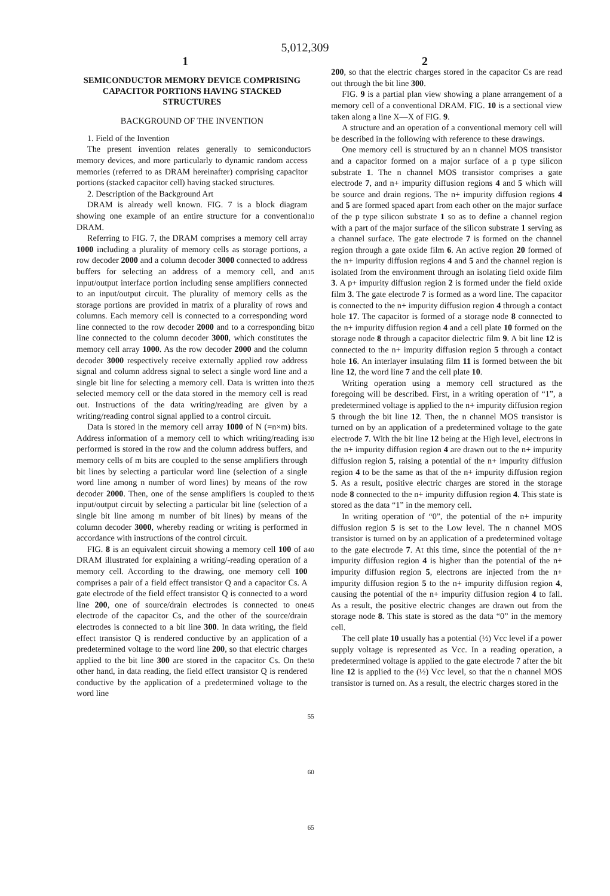5,012,309
1 2
SEMICONDUCTOR MEMORY DEVICE COMPRISING CAPACITOR PORTIONS HAVING STACKED STRUCTURES
BACKGROUND OF THE INVENTION
1. Field of the Invention
The present invention relates generally to semiconductor memory devices, and more particularly to dynamic random access memories (referred to as DRAM hereinafter) comprising capacitor portions (stacked capacitor cell) having stacked structures.
2. Description of the Background Art
DRAM is already well known. FIG. 7 is a block diagram showing one example of an entire structure for a conventional DRAM.
Referring to FIG. 7, the DRAM comprises a memory cell array 1000 including a plurality of memory cells as storage portions, a row decoder 2000 and a column decoder 3000 connected to address buffers for selecting an address of a memory cell, and an input/output interface portion including sense amplifiers connected to an input/output circuit. The plurality of memory cells as the storage portions are provided in matrix of a plurality of rows and columns. Each memory cell is connected to a corresponding word line connected to the row decoder 2000 and to a corresponding bit line connected to the column decoder 3000, which constitutes the memory cell array 1000. As the row decoder 2000 and the column decoder 3000 respectively receive externally applied row address signal and column address signal to select a single word line and a single bit line for selecting a memory cell. Data is written into the selected memory cell or the data stored in the memory cell is read out. Instructions of the data writing/reading are given by a writing/reading control signal applied to a control circuit.
Data is stored in the memory cell array 1000 of N (=n×m) bits. Address information of a memory cell to which writing/reading is performed is stored in the row and the column address buffers, and memory cells of m bits are coupled to the sense amplifiers through bit lines by selecting a particular word line (selection of a single word line among n number of word lines) by means of the row decoder 2000. Then, one of the sense amplifiers is coupled to the input/output circuit by selecting a particular bit line (selection of a single bit line among m number of bit lines) by means of the column decoder 3000, whereby reading or writing is performed in accordance with instructions of the control circuit.
FIG. 8 is an equivalent circuit showing a memory cell 100 of a DRAM illustrated for explaining a writing/-reading operation of a memory cell. According to the drawing, one memory cell 100 comprises a pair of a field effect transistor Q and a capacitor Cs. A gate electrode of the field effect transistor Q is connected to a word line 200, one of source/drain electrodes is connected to one electrode of the capacitor Cs, and the other of the source/drain electrodes is connected to a bit line 300. In data writing, the field effect transistor Q is rendered conductive by an application of a predetermined voltage to the word line 200, so that electric charges applied to the bit line 300 are stored in the capacitor Cs. On the other hand, in data reading, the field effect transistor Q is rendered conductive by the application of a predetermined voltage to the word line
5
10
15
20
25
30
35
40
45
50
55
60
65
200, so that the electric charges stored in the capacitor Cs are read out through the bit line 300.
FIG. 9 is a partial plan view showing a plane arrangement of a memory cell of a conventional DRAM. FIG. 10 is a sectional view taken along a line X—X of FIG. 9.
A structure and an operation of a conventional memory cell will be described in the following with reference to these drawings.
One memory cell is structured by an n channel MOS transistor and a capacitor formed on a major surface of a p type silicon substrate 1. The n channel MOS transistor comprises a gate electrode 7, and n+ impurity diffusion regions 4 and 5 which will be source and drain regions. The n+ impurity diffusion regions 4 and 5 are formed spaced apart from each other on the major surface of the p type silicon substrate 1 so as to define a channel region with a part of the major surface of the silicon substrate 1 serving as a channel surface. The gate electrode 7 is formed on the channel region through a gate oxide film 6. An active region 20 formed of the n+ impurity diffusion regions 4 and 5 and the channel region is isolated from the environment through an isolating field oxide film 3. A p+ impurity diffusion region 2 is formed under the field oxide film 3. The gate electrode 7 is formed as a word line. The capacitor is connected to the n+ impurity diffusion region 4 through a contact hole 17. The capacitor is formed of a storage node 8 connected to the n+ impurity diffusion region 4 and a cell plate 10 formed on the storage node 8 through a capacitor dielectric film 9. A bit line 12 is connected to the n+ impurity diffusion region 5 through a contact hole 16. An interlayer insulating film 11 is formed between the bit line 12, the word line 7 and the cell plate 10.
Writing operation using a memory cell structured as the foregoing will be described. First, in a writing operation of “1”, a predetermined voltage is applied to the n+ impurity diffusion region 5 through the bit line 12. Then, the n channel MOS transistor is turned on by an application of a predetermined voltage to the gate electrode 7. With the bit line 12 being at the High level, electrons in the n+ impurity diffusion region 4 are drawn out to the n+ impurity diffusion region 5, raising a potential of the n+ impurity diffusion region 4 to be the same as that of the n+ impurity diffusion region 5. As a result, positive electric charges are stored in the storage node 8 connected to the n+ impurity diffusion region 4. This state is stored as the data “1” in the memory cell.
In writing operation of “0”, the potential of the n+ impurity diffusion region 5 is set to the Low level. The n channel MOS transistor is turned on by an application of a predetermined voltage to the gate electrode 7. At this time, since the potential of the n+ impurity diffusion region 4 is higher than the potential of the n+ impurity diffusion region 5, electrons are injected from the n+ impurity diffusion region 5 to the n+ impurity diffusion region 4, causing the potential of the n+ impurity diffusion region 4 to fall. As a result, the positive electric changes are drawn out from the storage node 8. This state is stored as the data “0” in the memory cell.
The cell plate 10 usually has a potential (½) Vcc level if a power supply voltage is represented as Vcc. In a reading operation, a predetermined voltage is applied to the gate electrode 7 after the bit line 12 is applied to the (½) Vcc level, so that the n channel MOS transistor is turned on. As a result, the electric charges stored in the